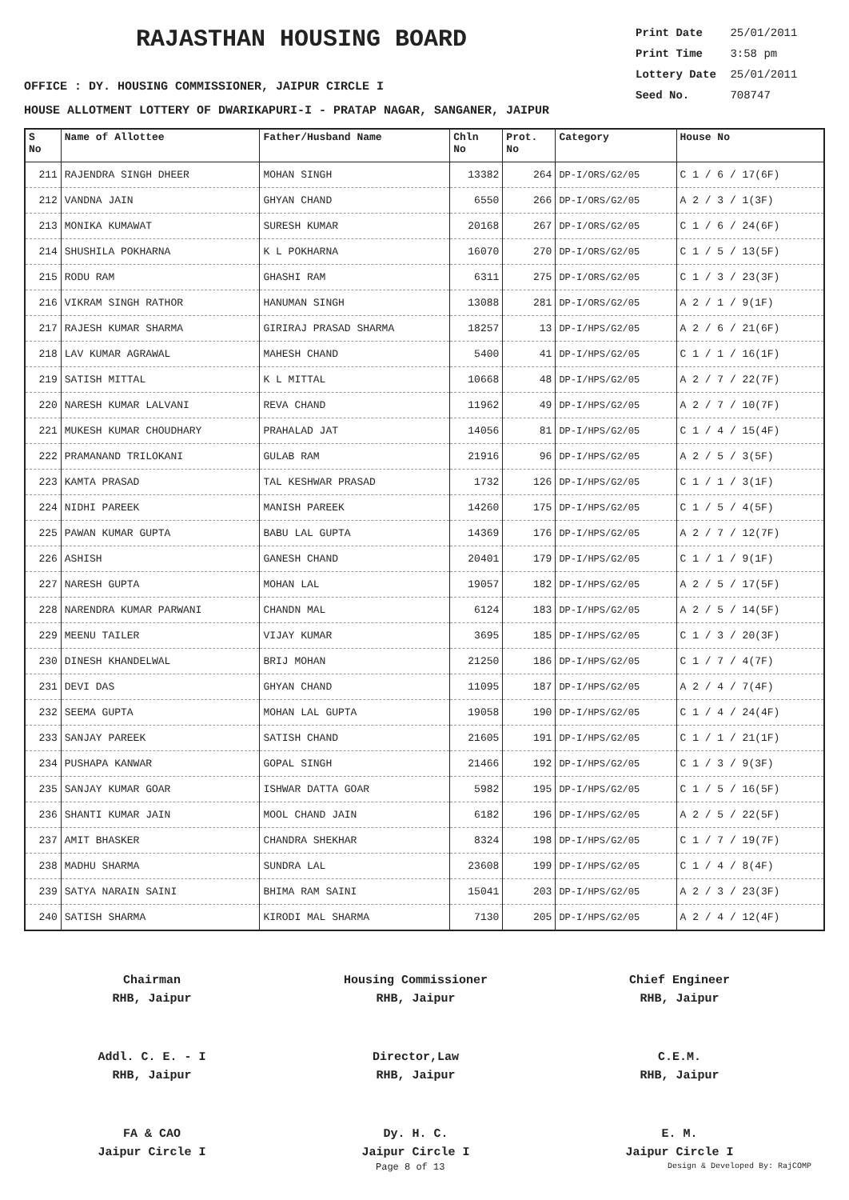RAJASTHAN HOUSING BOARD
Print Date 25/01/2011
Print Time 3:58 pm
Lottery Date 25/01/2011
Seed No. 708747
OFFICE : DY. HOUSING COMMISSIONER, JAIPUR CIRCLE I
HOUSE ALLOTMENT LOTTERY OF DWARIKAPURI-I - PRATAP NAGAR, SANGANER, JAIPUR
| S No | Name of Allottee | Father/Husband Name | Chln No | Prot. No | Category | House No |
| --- | --- | --- | --- | --- | --- | --- |
| 211 | RAJENDRA SINGH DHEER | MOHAN SINGH | 13382 | 264 | DP-I/ORS/G2/05 | C 1 / 6 / 17(6F) |
| 212 | VANDNA JAIN | GHYAN CHAND | 6550 | 266 | DP-I/ORS/G2/05 | A 2 / 3 / 1(3F) |
| 213 | MONIKA KUMAWAT | SURESH KUMAR | 20168 | 267 | DP-I/ORS/G2/05 | C 1 / 6 / 24(6F) |
| 214 | SHUSHILA POKHARNA | K L POKHARNA | 16070 | 270 | DP-I/ORS/G2/05 | C 1 / 5 / 13(5F) |
| 215 | RODU RAM | GHASHI RAM | 6311 | 275 | DP-I/ORS/G2/05 | C 1 / 3 / 23(3F) |
| 216 | VIKRAM SINGH RATHOR | HANUMAN SINGH | 13088 | 281 | DP-I/ORS/G2/05 | A 2 / 1 / 9(1F) |
| 217 | RAJESH KUMAR SHARMA | GIRIRAJ PRASAD SHARMA | 18257 | 13 | DP-I/HPS/G2/05 | A 2 / 6 / 21(6F) |
| 218 | LAV KUMAR AGRAWAL | MAHESH CHAND | 5400 | 41 | DP-I/HPS/G2/05 | C 1 / 1 / 16(1F) |
| 219 | SATISH MITTAL | K L MITTAL | 10668 | 48 | DP-I/HPS/G2/05 | A 2 / 7 / 22(7F) |
| 220 | NARESH KUMAR LALVANI | REVA CHAND | 11962 | 49 | DP-I/HPS/G2/05 | A 2 / 7 / 10(7F) |
| 221 | MUKESH KUMAR CHOUDHARY | PRAHALAD JAT | 14056 | 81 | DP-I/HPS/G2/05 | C 1 / 4 / 15(4F) |
| 222 | PRAMANAND TRILOKANI | GULAB RAM | 21916 | 96 | DP-I/HPS/G2/05 | A 2 / 5 / 3(5F) |
| 223 | KAMTA PRASAD | TAL KESHWAR PRASAD | 1732 | 126 | DP-I/HPS/G2/05 | C 1 / 1 / 3(1F) |
| 224 | NIDHI PAREEK | MANISH PAREEK | 14260 | 175 | DP-I/HPS/G2/05 | C 1 / 5 / 4(5F) |
| 225 | PAWAN KUMAR GUPTA | BABU LAL GUPTA | 14369 | 176 | DP-I/HPS/G2/05 | A 2 / 7 / 12(7F) |
| 226 | ASHISH | GANESH CHAND | 20401 | 179 | DP-I/HPS/G2/05 | C 1 / 1 / 9(1F) |
| 227 | NARESH GUPTA | MOHAN LAL | 19057 | 182 | DP-I/HPS/G2/05 | A 2 / 5 / 17(5F) |
| 228 | NARENDRA KUMAR PARWANI | CHANDN MAL | 6124 | 183 | DP-I/HPS/G2/05 | A 2 / 5 / 14(5F) |
| 229 | MEENU TAILER | VIJAY KUMAR | 3695 | 185 | DP-I/HPS/G2/05 | C 1 / 3 / 20(3F) |
| 230 | DINESH KHANDELWAL | BRIJ MOHAN | 21250 | 186 | DP-I/HPS/G2/05 | C 1 / 7 / 4(7F) |
| 231 | DEVI DAS | GHYAN CHAND | 11095 | 187 | DP-I/HPS/G2/05 | A 2 / 4 / 7(4F) |
| 232 | SEEMA GUPTA | MOHAN LAL GUPTA | 19058 | 190 | DP-I/HPS/G2/05 | C 1 / 4 / 24(4F) |
| 233 | SANJAY PAREEK | SATISH CHAND | 21605 | 191 | DP-I/HPS/G2/05 | C 1 / 1 / 21(1F) |
| 234 | PUSHAPA KANWAR | GOPAL SINGH | 21466 | 192 | DP-I/HPS/G2/05 | C 1 / 3 / 9(3F) |
| 235 | SANJAY KUMAR GOAR | ISHWAR DATTA GOAR | 5982 | 195 | DP-I/HPS/G2/05 | C 1 / 5 / 16(5F) |
| 236 | SHANTI KUMAR JAIN | MOOL CHAND JAIN | 6182 | 196 | DP-I/HPS/G2/05 | A 2 / 5 / 22(5F) |
| 237 | AMIT BHASKER | CHANDRA SHEKHAR | 8324 | 198 | DP-I/HPS/G2/05 | C 1 / 7 / 19(7F) |
| 238 | MADHU SHARMA | SUNDRA LAL | 23608 | 199 | DP-I/HPS/G2/05 | C 1 / 4 / 8(4F) |
| 239 | SATYA NARAIN SAINI | BHIMA RAM SAINI | 15041 | 203 | DP-I/HPS/G2/05 | A 2 / 3 / 23(3F) |
| 240 | SATISH SHARMA | KIRODI MAL SHARMA | 7130 | 205 | DP-I/HPS/G2/05 | A 2 / 4 / 12(4F) |
Chairman
RHB, Jaipur
Housing Commissioner
RHB, Jaipur
Chief Engineer
RHB, Jaipur
Addl. C. E. - I
RHB, Jaipur
Director,Law
RHB, Jaipur
C.E.M.
RHB, Jaipur
FA & CAO
Jaipur Circle I
Dy. H. C.
Jaipur Circle I
E. M.
Jaipur Circle I
Page 8 of 13 Design & Developed By: RajCOMP